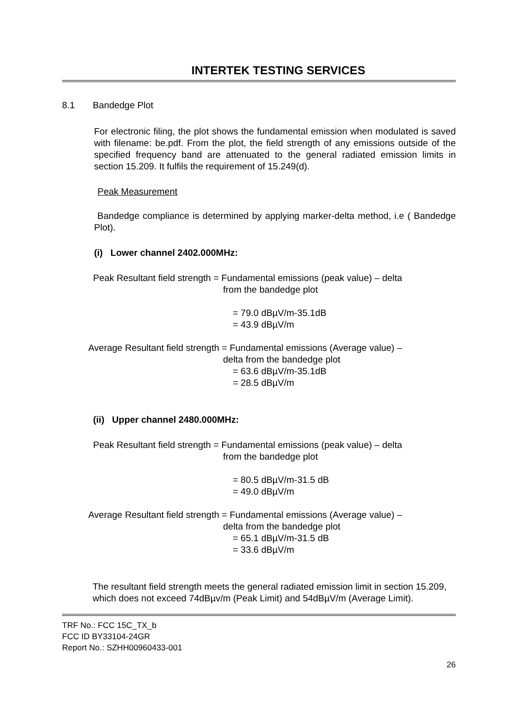INTERTEK TESTING SERVICES
8.1 Bandedge Plot
For electronic filing, the plot shows the fundamental emission when modulated is saved with filename: be.pdf. From the plot, the field strength of any emissions outside of the specified frequency band are attenuated to the general radiated emission limits in section 15.209. It fulfils the requirement of 15.249(d).
Peak Measurement
Bandedge compliance is determined by applying marker-delta method, i.e ( Bandedge Plot).
(i) Lower channel 2402.000MHz:
Peak Resultant field strength = Fundamental emissions (peak value) – delta
from the bandedge plot
= 79.0 dBµV/m-35.1dB
= 43.9 dBµV/m
Average Resultant field strength = Fundamental emissions (Average value) –
delta from the bandedge plot
= 63.6 dBµV/m-35.1dB
= 28.5 dBµV/m
(ii) Upper channel 2480.000MHz:
Peak Resultant field strength = Fundamental emissions (peak value) – delta
from the bandedge plot
= 80.5 dBµV/m-31.5 dB
= 49.0 dBµV/m
Average Resultant field strength = Fundamental emissions (Average value) –
delta from the bandedge plot
= 65.1 dBµV/m-31.5 dB
= 33.6 dBµV/m
The resultant field strength meets the general radiated emission limit in section 15.209, which does not exceed 74dBµv/m (Peak Limit) and 54dBµV/m (Average Limit).
TRF No.: FCC 15C_TX_b
FCC ID BY33104-24GR
Report No.: SZHH00960433-001
26